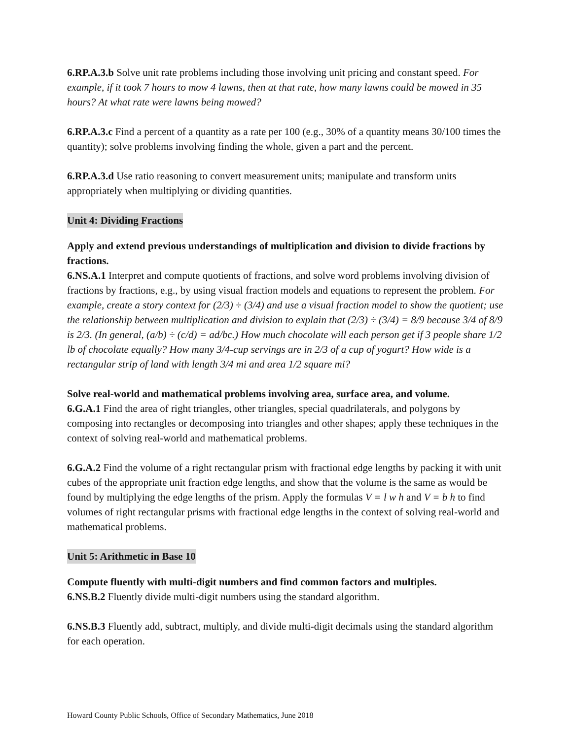6.RP.A.3.b Solve unit rate problems including those involving unit pricing and constant speed. For example, if it took 7 hours to mow 4 lawns, then at that rate, how many lawns could be mowed in 35 hours? At what rate were lawns being mowed?
6.RP.A.3.c Find a percent of a quantity as a rate per 100 (e.g., 30% of a quantity means 30/100 times the quantity); solve problems involving finding the whole, given a part and the percent.
6.RP.A.3.d Use ratio reasoning to convert measurement units; manipulate and transform units appropriately when multiplying or dividing quantities.
Unit 4: Dividing Fractions
Apply and extend previous understandings of multiplication and division to divide fractions by fractions.
6.NS.A.1 Interpret and compute quotients of fractions, and solve word problems involving division of fractions by fractions, e.g., by using visual fraction models and equations to represent the problem. For example, create a story context for (2/3) ÷ (3/4) and use a visual fraction model to show the quotient; use the relationship between multiplication and division to explain that (2/3) ÷ (3/4) = 8/9 because 3/4 of 8/9 is 2/3. (In general, (a/b) ÷ (c/d) = ad/bc.) How much chocolate will each person get if 3 people share 1/2 lb of chocolate equally? How many 3/4-cup servings are in 2/3 of a cup of yogurt? How wide is a rectangular strip of land with length 3/4 mi and area 1/2 square mi?
Solve real-world and mathematical problems involving area, surface area, and volume.
6.G.A.1 Find the area of right triangles, other triangles, special quadrilaterals, and polygons by composing into rectangles or decomposing into triangles and other shapes; apply these techniques in the context of solving real-world and mathematical problems.
6.G.A.2 Find the volume of a right rectangular prism with fractional edge lengths by packing it with unit cubes of the appropriate unit fraction edge lengths, and show that the volume is the same as would be found by multiplying the edge lengths of the prism. Apply the formulas V = l w h and V = b h to find volumes of right rectangular prisms with fractional edge lengths in the context of solving real-world and mathematical problems.
Unit 5: Arithmetic in Base 10
Compute fluently with multi-digit numbers and find common factors and multiples.
6.NS.B.2 Fluently divide multi-digit numbers using the standard algorithm.
6.NS.B.3 Fluently add, subtract, multiply, and divide multi-digit decimals using the standard algorithm for each operation.
Howard County Public Schools, Office of Secondary Mathematics, June 2018